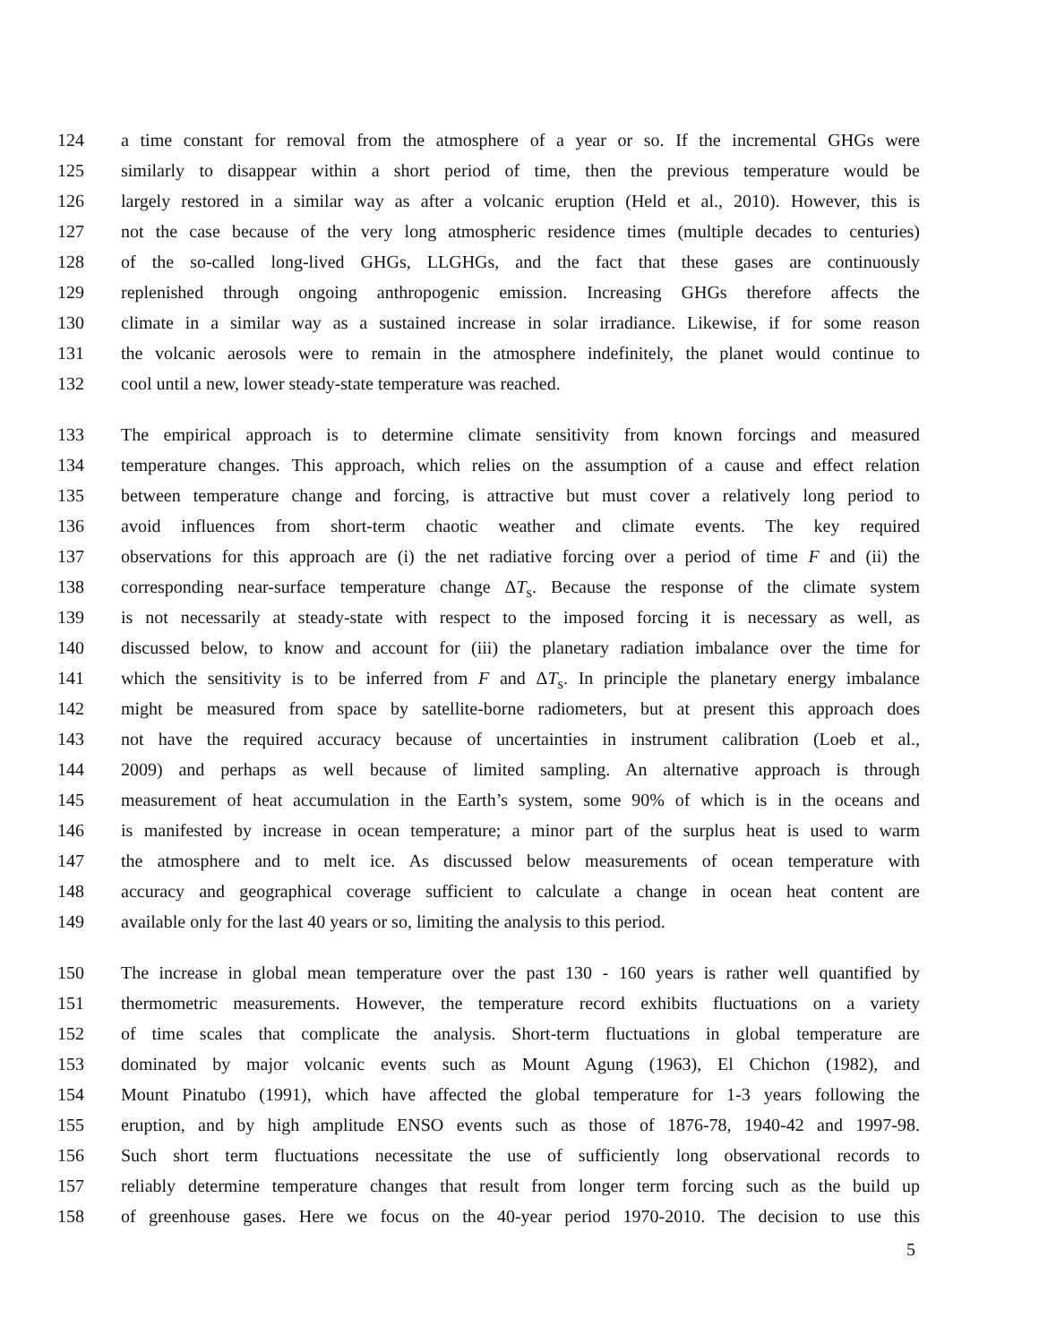124 a time constant for removal from the atmosphere of a year or so. If the incremental GHGs were
125 similarly to disappear within a short period of time, then the previous temperature would be
126 largely restored in a similar way as after a volcanic eruption (Held et al., 2010). However, this is
127 not the case because of the very long atmospheric residence times (multiple decades to centuries)
128 of the so-called long-lived GHGs, LLGHGs, and the fact that these gases are continuously
129 replenished through ongoing anthropogenic emission. Increasing GHGs therefore affects the
130 climate in a similar way as a sustained increase in solar irradiance. Likewise, if for some reason
131 the volcanic aerosols were to remain in the atmosphere indefinitely, the planet would continue to
132 cool until a new, lower steady-state temperature was reached.
133 The empirical approach is to determine climate sensitivity from known forcings and measured
134 temperature changes. This approach, which relies on the assumption of a cause and effect relation
135 between temperature change and forcing, is attractive but must cover a relatively long period to
136 avoid influences from short-term chaotic weather and climate events. The key required
137 observations for this approach are (i) the net radiative forcing over a period of time F and (ii) the
138 corresponding near-surface temperature change ΔT<sub>s</sub>. Because the response of the climate system
139 is not necessarily at steady-state with respect to the imposed forcing it is necessary as well, as
140 discussed below, to know and account for (iii) the planetary radiation imbalance over the time for
141 which the sensitivity is to be inferred from F and ΔT<sub>s</sub>. In principle the planetary energy imbalance
142 might be measured from space by satellite-borne radiometers, but at present this approach does
143 not have the required accuracy because of uncertainties in instrument calibration (Loeb et al.,
144 2009) and perhaps as well because of limited sampling. An alternative approach is through
145 measurement of heat accumulation in the Earth’s system, some 90% of which is in the oceans and
146 is manifested by increase in ocean temperature; a minor part of the surplus heat is used to warm
147 the atmosphere and to melt ice. As discussed below measurements of ocean temperature with
148 accuracy and geographical coverage sufficient to calculate a change in ocean heat content are
149 available only for the last 40 years or so, limiting the analysis to this period.
150 The increase in global mean temperature over the past 130 - 160 years is rather well quantified by
151 thermometric measurements. However, the temperature record exhibits fluctuations on a variety
152 of time scales that complicate the analysis. Short-term fluctuations in global temperature are
153 dominated by major volcanic events such as Mount Agung (1963), El Chichon (1982), and
154 Mount Pinatubo (1991), which have affected the global temperature for 1-3 years following the
155 eruption, and by high amplitude ENSO events such as those of 1876-78, 1940-42 and 1997-98.
156 Such short term fluctuations necessitate the use of sufficiently long observational records to
157 reliably determine temperature changes that result from longer term forcing such as the build up
158 of greenhouse gases. Here we focus on the 40-year period 1970-2010. The decision to use this
5